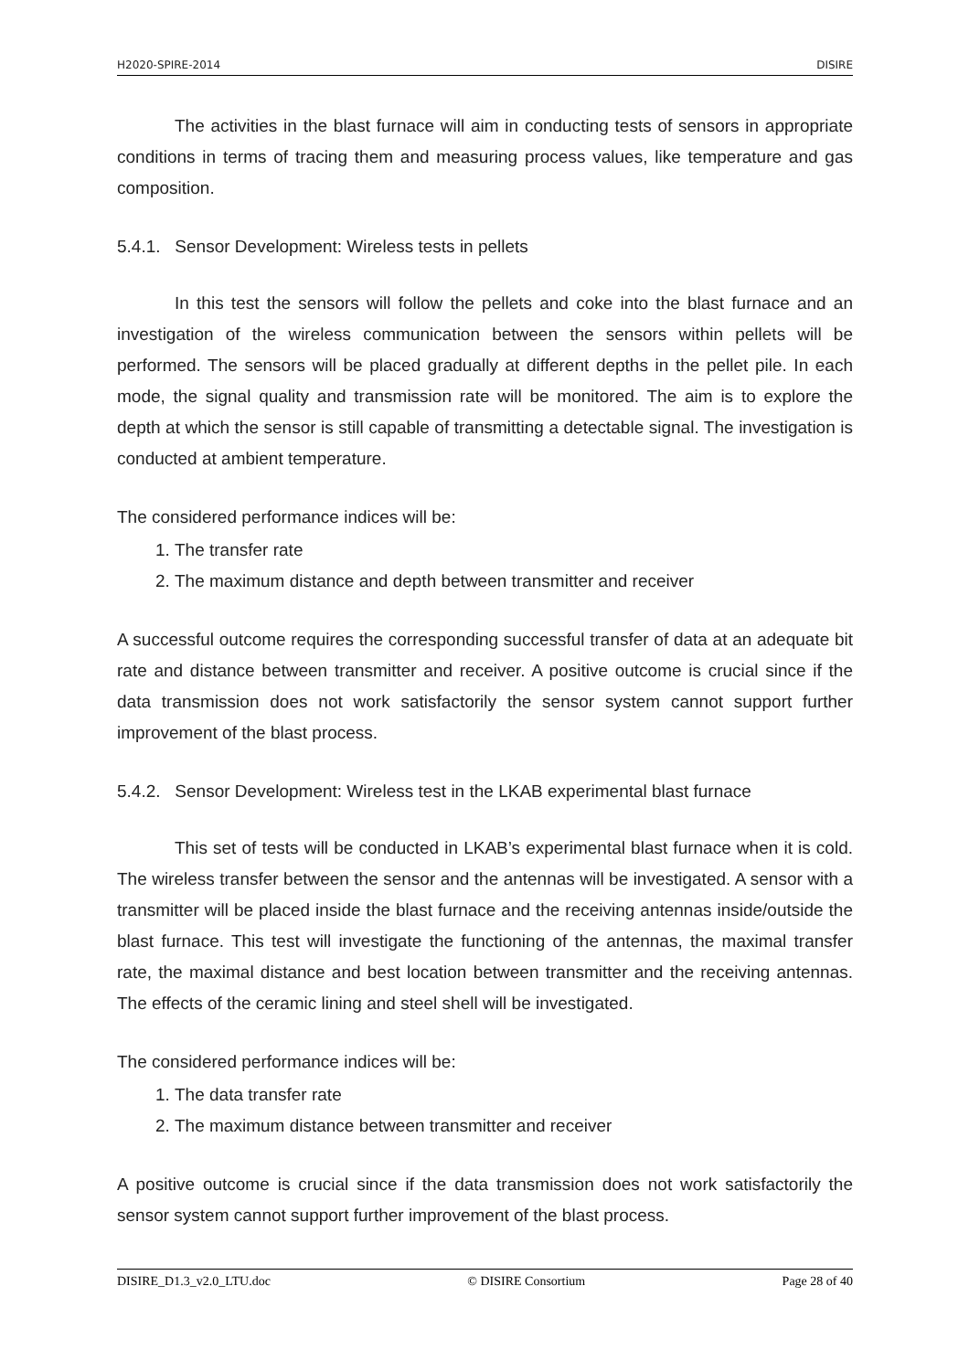H2020-SPIRE-2014 DISIRE
The activities in the blast furnace will aim in conducting tests of sensors in appropriate conditions in terms of tracing them and measuring process values, like temperature and gas composition.
5.4.1. Sensor Development: Wireless tests in pellets
In this test the sensors will follow the pellets and coke into the blast furnace and an investigation of the wireless communication between the sensors within pellets will be performed. The sensors will be placed gradually at different depths in the pellet pile. In each mode, the signal quality and transmission rate will be monitored. The aim is to explore the depth at which the sensor is still capable of transmitting a detectable signal. The investigation is conducted at ambient temperature.
The considered performance indices will be:
1. The transfer rate
2. The maximum distance and depth between transmitter and receiver
A successful outcome requires the corresponding successful transfer of data at an adequate bit rate and distance between transmitter and receiver. A positive outcome is crucial since if the data transmission does not work satisfactorily the sensor system cannot support further improvement of the blast process.
5.4.2. Sensor Development: Wireless test in the LKAB experimental blast furnace
This set of tests will be conducted in LKAB’s experimental blast furnace when it is cold. The wireless transfer between the sensor and the antennas will be investigated. A sensor with a transmitter will be placed inside the blast furnace and the receiving antennas inside/outside the blast furnace. This test will investigate the functioning of the antennas, the maximal transfer rate, the maximal distance and best location between transmitter and the receiving antennas. The effects of the ceramic lining and steel shell will be investigated.
The considered performance indices will be:
1. The data transfer rate
2. The maximum distance between transmitter and receiver
A positive outcome is crucial since if the data transmission does not work satisfactorily the sensor system cannot support further improvement of the blast process.
DISIRE_D1.3_v2.0_LTU.doc © DISIRE Consortium Page 28 of 40